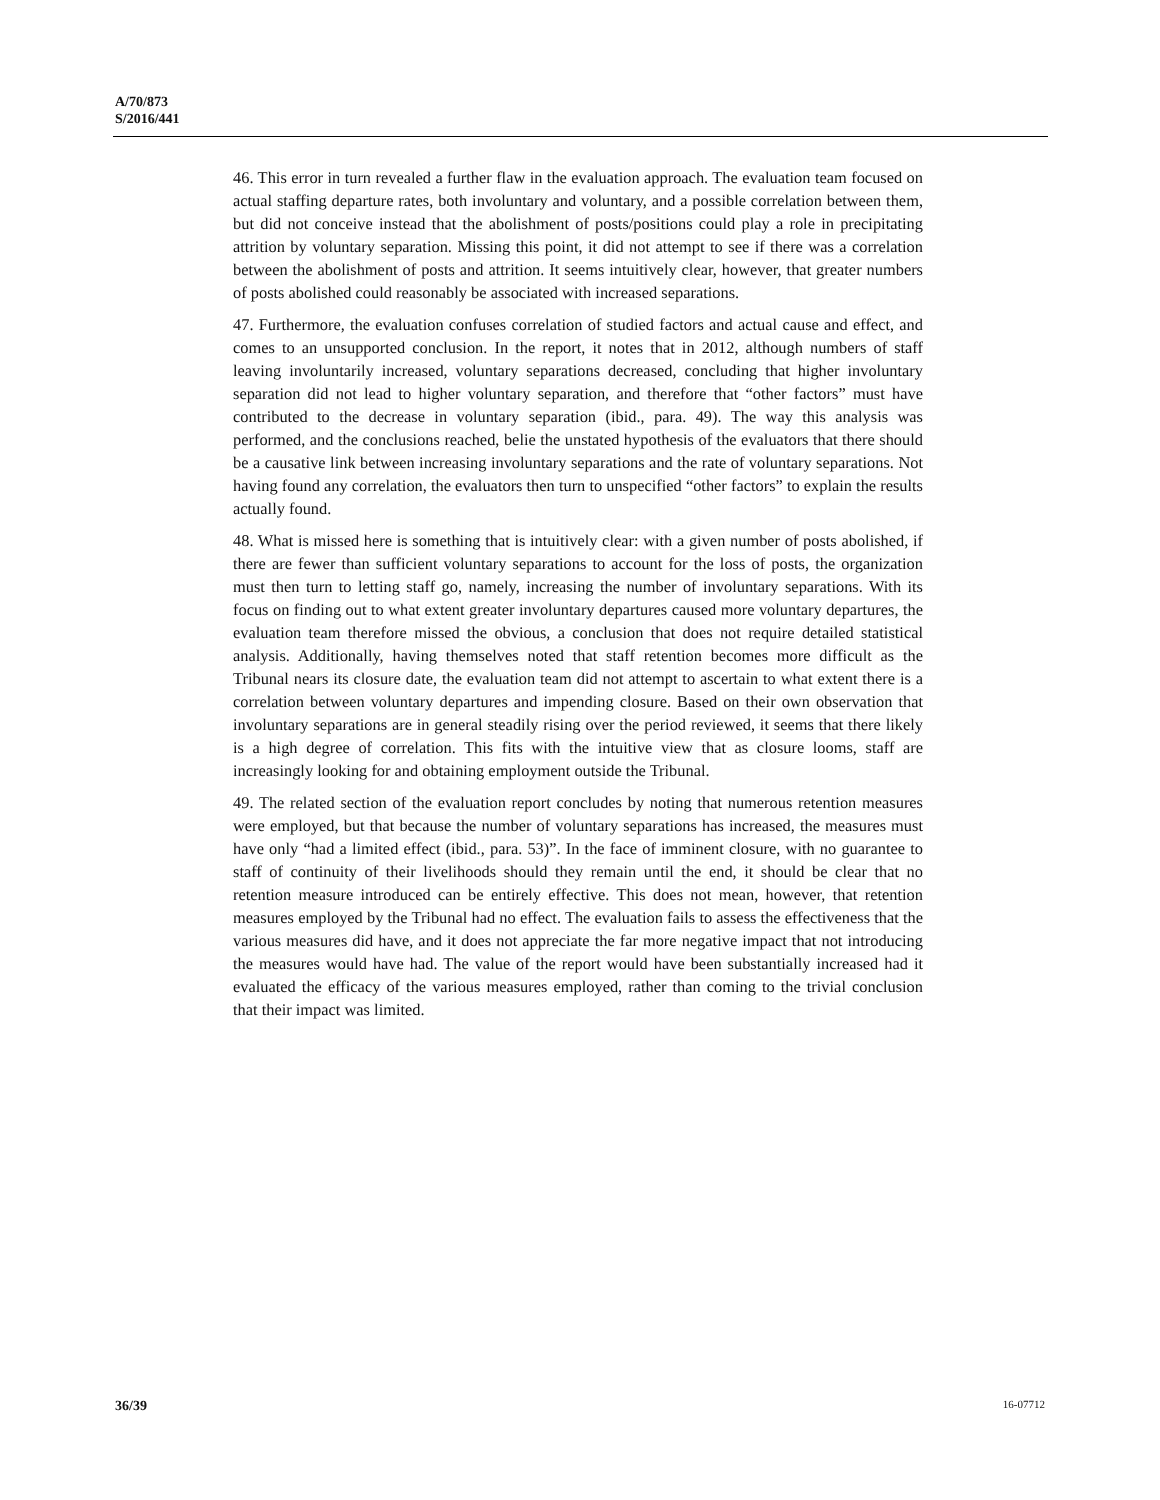A/70/873
S/2016/441
46. This error in turn revealed a further flaw in the evaluation approach. The evaluation team focused on actual staffing departure rates, both involuntary and voluntary, and a possible correlation between them, but did not conceive instead that the abolishment of posts/positions could play a role in precipitating attrition by voluntary separation. Missing this point, it did not attempt to see if there was a correlation between the abolishment of posts and attrition. It seems intuitively clear, however, that greater numbers of posts abolished could reasonably be associated with increased separations.
47. Furthermore, the evaluation confuses correlation of studied factors and actual cause and effect, and comes to an unsupported conclusion. In the report, it notes that in 2012, although numbers of staff leaving involuntarily increased, voluntary separations decreased, concluding that higher involuntary separation did not lead to higher voluntary separation, and therefore that “other factors” must have contributed to the decrease in voluntary separation (ibid., para. 49). The way this analysis was performed, and the conclusions reached, belie the unstated hypothesis of the evaluators that there should be a causative link between increasing involuntary separations and the rate of voluntary separations. Not having found any correlation, the evaluators then turn to unspecified “other factors” to explain the results actually found.
48. What is missed here is something that is intuitively clear: with a given number of posts abolished, if there are fewer than sufficient voluntary separations to account for the loss of posts, the organization must then turn to letting staff go, namely, increasing the number of involuntary separations. With its focus on finding out to what extent greater involuntary departures caused more voluntary departures, the evaluation team therefore missed the obvious, a conclusion that does not require detailed statistical analysis. Additionally, having themselves noted that staff retention becomes more difficult as the Tribunal nears its closure date, the evaluation team did not attempt to ascertain to what extent there is a correlation between voluntary departures and impending closure. Based on their own observation that involuntary separations are in general steadily rising over the period reviewed, it seems that there likely is a high degree of correlation. This fits with the intuitive view that as closure looms, staff are increasingly looking for and obtaining employment outside the Tribunal.
49. The related section of the evaluation report concludes by noting that numerous retention measures were employed, but that because the number of voluntary separations has increased, the measures must have only “had a limited effect (ibid., para. 53)”. In the face of imminent closure, with no guarantee to staff of continuity of their livelihoods should they remain until the end, it should be clear that no retention measure introduced can be entirely effective. This does not mean, however, that retention measures employed by the Tribunal had no effect. The evaluation fails to assess the effectiveness that the various measures did have, and it does not appreciate the far more negative impact that not introducing the measures would have had. The value of the report would have been substantially increased had it evaluated the efficacy of the various measures employed, rather than coming to the trivial conclusion that their impact was limited.
36/39 16-07712